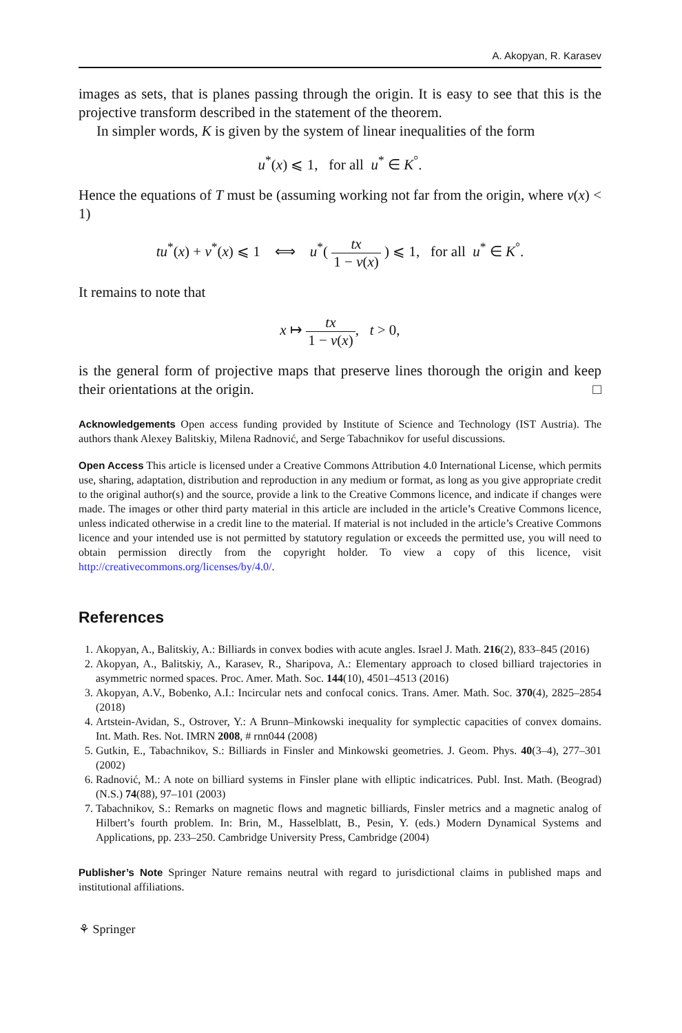A. Akopyan, R. Karasev
images as sets, that is planes passing through the origin. It is easy to see that this is the projective transform described in the statement of the theorem.
In simpler words, K is given by the system of linear inequalities of the form
u<sup>*</sup>(x) ⩽ 1, for all u<sup>*</sup> ∈ K<sup>°</sup>.
Hence the equations of T must be (assuming working not far from the origin, where v(x) < 1)
tu<sup>*</sup>(x) + v<sup>*</sup>(x) ⩽ 1 ⟺ u<sup>*</sup>( tx 1 − v(x) ) ⩽ 1, for all u<sup>*</sup> ∈ K<sup>°</sup>.
It remains to note that
x ↦ tx 1 − v(x), t > 0,
is the general form of projective maps that preserve lines thorough the origin and keep their orientations at the origin. □
Acknowledgements Open access funding provided by Institute of Science and Technology (IST Austria). The authors thank Alexey Balitskiy, Milena Radnović, and Serge Tabachnikov for useful discussions.
Open Access This article is licensed under a Creative Commons Attribution 4.0 International License, which permits use, sharing, adaptation, distribution and reproduction in any medium or format, as long as you give appropriate credit to the original author(s) and the source, provide a link to the Creative Commons licence, and indicate if changes were made. The images or other third party material in this article are included in the article’s Creative Commons licence, unless indicated otherwise in a credit line to the material. If material is not included in the article’s Creative Commons licence and your intended use is not permitted by statutory regulation or exceeds the permitted use, you will need to obtain permission directly from the copyright holder. To view a copy of this licence, visit http://creativecommons.org/licenses/by/4.0/.
References
1. Akopyan, A., Balitskiy, A.: Billiards in convex bodies with acute angles. Israel J. Math. 216(2), 833–845 (2016)
2. Akopyan, A., Balitskiy, A., Karasev, R., Sharipova, A.: Elementary approach to closed billiard trajectories in asymmetric normed spaces. Proc. Amer. Math. Soc. 144(10), 4501–4513 (2016)
3. Akopyan, A.V., Bobenko, A.I.: Incircular nets and confocal conics. Trans. Amer. Math. Soc. 370(4), 2825–2854 (2018)
4. Artstein-Avidan, S., Ostrover, Y.: A Brunn–Minkowski inequality for symplectic capacities of convex domains. Int. Math. Res. Not. IMRN 2008, # rnn044 (2008)
5. Gutkin, E., Tabachnikov, S.: Billiards in Finsler and Minkowski geometries. J. Geom. Phys. 40(3–4), 277–301 (2002)
6. Radnović, M.: A note on billiard systems in Finsler plane with elliptic indicatrices. Publ. Inst. Math. (Beograd) (N.S.) 74(88), 97–101 (2003)
7. Tabachnikov, S.: Remarks on magnetic flows and magnetic billiards, Finsler metrics and a magnetic analog of Hilbert’s fourth problem. In: Brin, M., Hasselblatt, B., Pesin, Y. (eds.) Modern Dynamical Systems and Applications, pp. 233–250. Cambridge University Press, Cambridge (2004)
Publisher’s Note Springer Nature remains neutral with regard to jurisdictional claims in published maps and institutional affiliations.
⚘ Springer